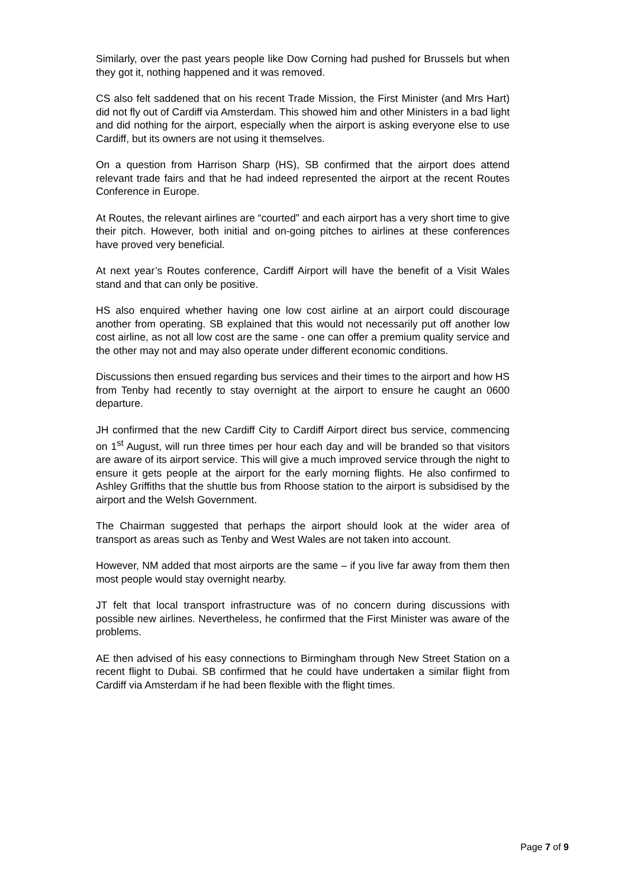Similarly, over the past years people like Dow Corning had pushed for Brussels but when they got it, nothing happened and it was removed.
CS also felt saddened that on his recent Trade Mission, the First Minister (and Mrs Hart) did not fly out of Cardiff via Amsterdam. This showed him and other Ministers in a bad light and did nothing for the airport, especially when the airport is asking everyone else to use Cardiff, but its owners are not using it themselves.
On a question from Harrison Sharp (HS), SB confirmed that the airport does attend relevant trade fairs and that he had indeed represented the airport at the recent Routes Conference in Europe.
At Routes, the relevant airlines are “courted” and each airport has a very short time to give their pitch. However, both initial and on-going pitches to airlines at these conferences have proved very beneficial.
At next year’s Routes conference, Cardiff Airport will have the benefit of a Visit Wales stand and that can only be positive.
HS also enquired whether having one low cost airline at an airport could discourage another from operating. SB explained that this would not necessarily put off another low cost airline, as not all low cost are the same - one can offer a premium quality service and the other may not and may also operate under different economic conditions.
Discussions then ensued regarding bus services and their times to the airport and how HS from Tenby had recently to stay overnight at the airport to ensure he caught an 0600 departure.
JH confirmed that the new Cardiff City to Cardiff Airport direct bus service, commencing on 1<sup>st</sup> August, will run three times per hour each day and will be branded so that visitors are aware of its airport service. This will give a much improved service through the night to ensure it gets people at the airport for the early morning flights. He also confirmed to Ashley Griffiths that the shuttle bus from Rhoose station to the airport is subsidised by the airport and the Welsh Government.
The Chairman suggested that perhaps the airport should look at the wider area of transport as areas such as Tenby and West Wales are not taken into account.
However, NM added that most airports are the same – if you live far away from them then most people would stay overnight nearby.
JT felt that local transport infrastructure was of no concern during discussions with possible new airlines. Nevertheless, he confirmed that the First Minister was aware of the problems.
AE then advised of his easy connections to Birmingham through New Street Station on a recent flight to Dubai. SB confirmed that he could have undertaken a similar flight from Cardiff via Amsterdam if he had been flexible with the flight times.
Page 7 of 9